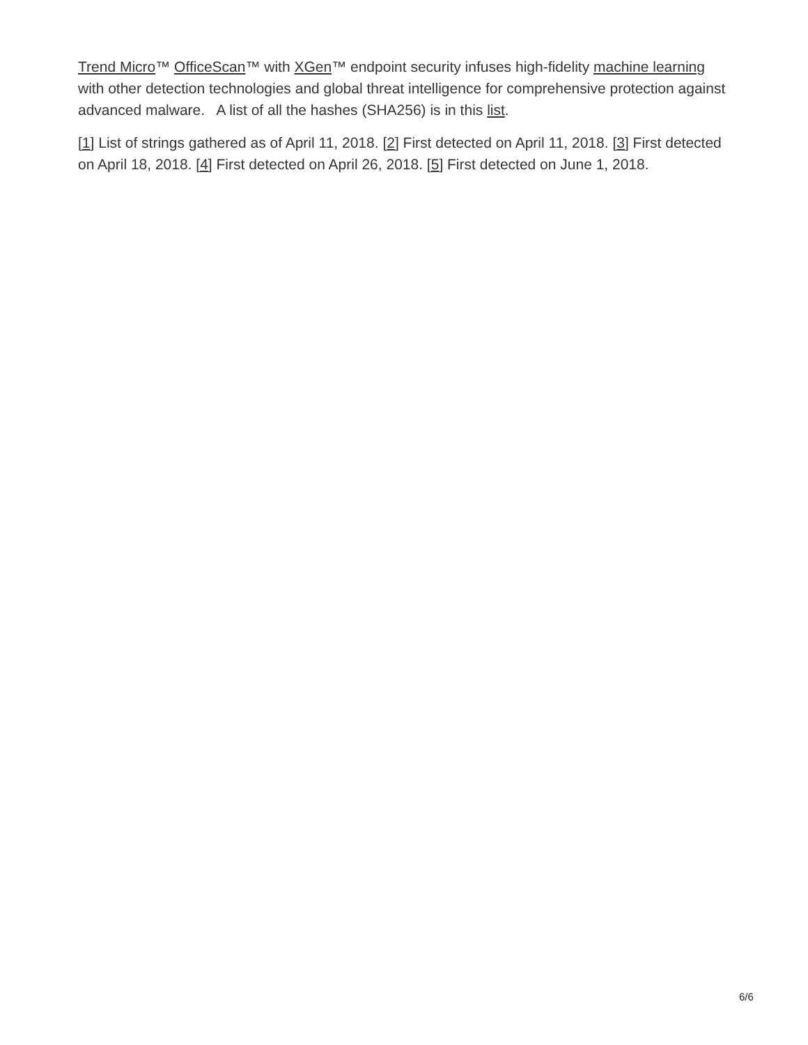Trend Micro™ OfficeScan™ with XGen™ endpoint security infuses high-fidelity machine learning with other detection technologies and global threat intelligence for comprehensive protection against advanced malware. A list of all the hashes (SHA256) is in this list.
[1] List of strings gathered as of April 11, 2018. [2] First detected on April 11, 2018. [3] First detected on April 18, 2018. [4] First detected on April 26, 2018. [5] First detected on June 1, 2018.
6/6